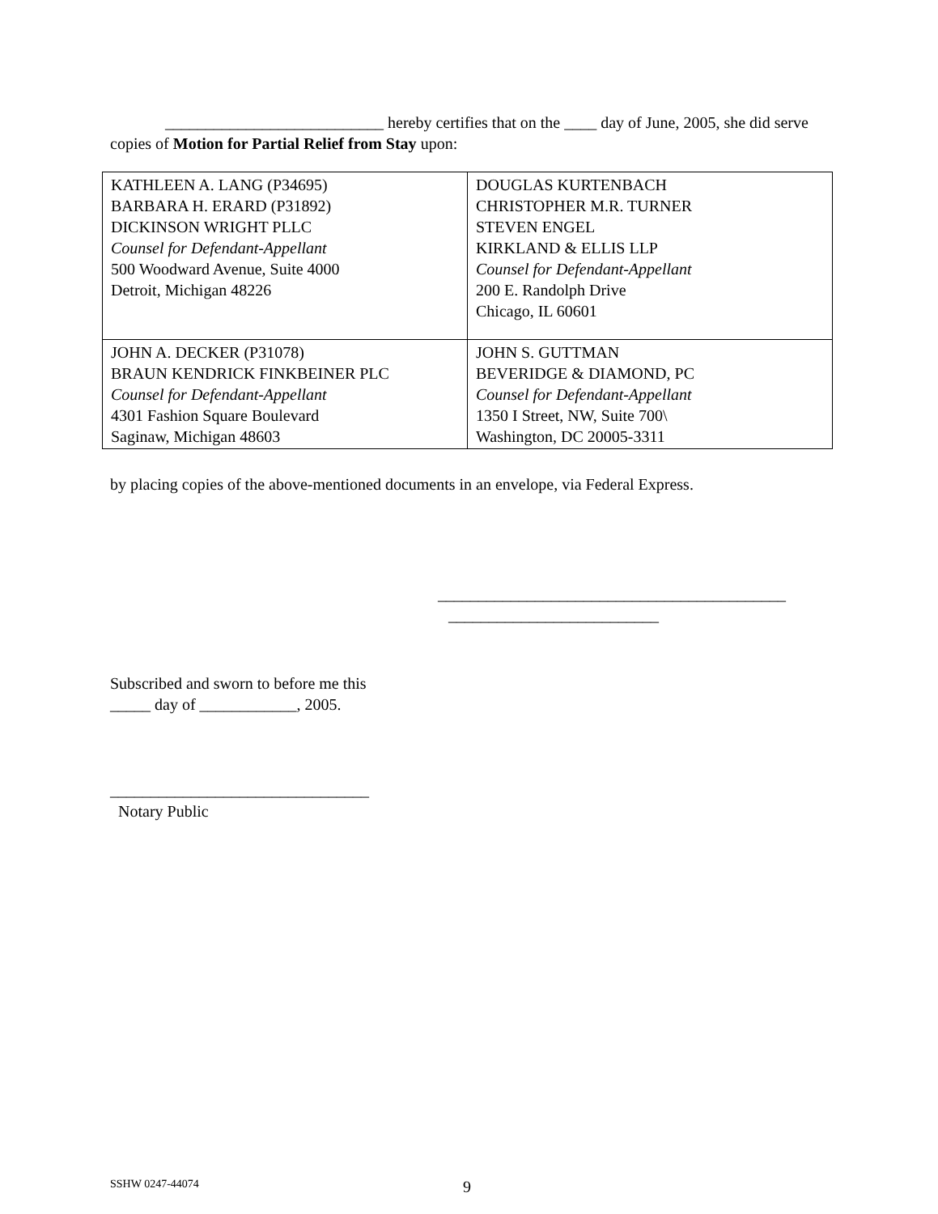___________________________ hereby certifies that on the ____ day of June, 2005, she did serve copies of Motion for Partial Relief from Stay upon:
| KATHLEEN A. LANG (P34695) BARBARA H. ERARD (P31892) DICKINSON WRIGHT PLLC Counsel for Defendant-Appellant 500 Woodward Avenue, Suite 4000 Detroit, Michigan 48226 | DOUGLAS KURTENBACH CHRISTOPHER M.R. TURNER STEVEN ENGEL KIRKLAND & ELLIS LLP Counsel for Defendant-Appellant 200 E. Randolph Drive Chicago, IL 60601 |
| JOHN A. DECKER (P31078) BRAUN KENDRICK FINKBEINER PLC Counsel for Defendant-Appellant 4301 Fashion Square Boulevard Saginaw, Michigan 48603 | JOHN S. GUTTMAN BEVERIDGE & DIAMOND, PC Counsel for Defendant-Appellant 1350 I Street, NW, Suite 700\ Washington, DC 20005-3311 |
by placing copies of the above-mentioned documents in an envelope, via Federal Express.
___________________________________________
__________________________
Subscribed and sworn to before me this
_____ day of ____________, 2005.
________________________________
Notary Public
SSHW 0247-44074 9